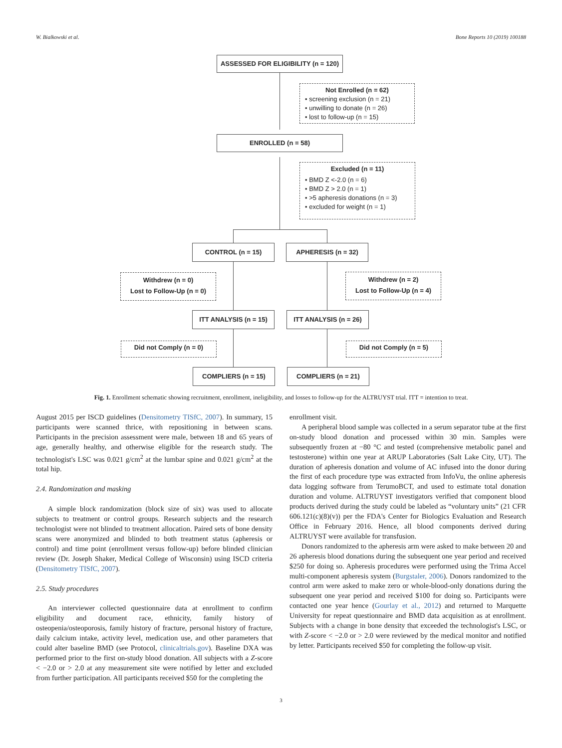W. Bialkowski et al. Bone Reports 10 (2019) 100188
ASSESSED FOR ELIGIBILITY (n = 120)
Not Enrolled (n = 62)
• screening exclusion (n = 21)
• unwilling to donate (n = 26)
• lost to follow-up (n = 15)
ENROLLED (n = 58)
Excluded (n = 11)
• BMD Z <-2.0 (n = 6)
• BMD Z > 2.0 (n = 1)
• >5 apheresis donations (n = 3)
• excluded for weight (n = 1)
CONTROL (n = 15) APHERESIS (n = 32)
Withdrew (n = 0)
Lost to Follow-Up (n = 0)
Withdrew (n = 2)
Lost to Follow-Up (n = 4)
ITT ANALYSIS (n = 15) ITT ANALYSIS (n = 26)
Did not Comply (n = 0) Did not Comply (n = 5)
COMPLIERS (n = 15) COMPLIERS (n = 21)
Fig. 1. Enrollment schematic showing recruitment, enrollment, ineligibility, and losses to follow-up for the ALTRUYST trial. ITT = intention to treat.
August 2015 per ISCD guidelines (Densitometry TISfC, 2007). In summary, 15 participants were scanned thrice, with repositioning in between scans. Participants in the precision assessment were male, between 18 and 65 years of age, generally healthy, and otherwise eligible for the research study. The technologist's LSC was 0.021 g/cm<sup>2</sup> at the lumbar spine and 0.021 g/cm<sup>2</sup> at the total hip.
2.4. Randomization and masking
A simple block randomization (block size of six) was used to allocate subjects to treatment or control groups. Research subjects and the research technologist were not blinded to treatment allocation. Paired sets of bone density scans were anonymized and blinded to both treatment status (apheresis or control) and time point (enrollment versus follow-up) before blinded clinician review (Dr. Joseph Shaker, Medical College of Wisconsin) using ISCD criteria (Densitometry TISfC, 2007).
2.5. Study procedures
An interviewer collected questionnaire data at enrollment to confirm eligibility and document race, ethnicity, family history of osteopenia/osteoporosis, family history of fracture, personal history of fracture, daily calcium intake, activity level, medication use, and other parameters that could alter baseline BMD (see Protocol, clinicaltrials.gov). Baseline DXA was performed prior to the first on-study blood donation. All subjects with a Z-score < −2.0 or > 2.0 at any measurement site were notified by letter and excluded from further participation. All participants received $50 for the completing the
enrollment visit.
A peripheral blood sample was collected in a serum separator tube at the first on-study blood donation and processed within 30 min. Samples were subsequently frozen at −80 °C and tested (comprehensive metabolic panel and testosterone) within one year at ARUP Laboratories (Salt Lake City, UT). The duration of apheresis donation and volume of AC infused into the donor during the first of each procedure type was extracted from InfoVu, the online apheresis data logging software from TerumoBCT, and used to estimate total donation duration and volume. ALTRUYST investigators verified that component blood products derived during the study could be labeled as “voluntary units” (21 CFR 606.121(c)(8)(v)) per the FDA's Center for Biologics Evaluation and Research Office in February 2016. Hence, all blood components derived during ALTRUYST were available for transfusion.
Donors randomized to the apheresis arm were asked to make between 20 and 26 apheresis blood donations during the subsequent one year period and received $250 for doing so. Apheresis procedures were performed using the Trima Accel multi-component apheresis system (Burgstaler, 2006). Donors randomized to the control arm were asked to make zero or whole-blood-only donations during the subsequent one year period and received $100 for doing so. Participants were contacted one year hence (Gourlay et al., 2012) and returned to Marquette University for repeat questionnaire and BMD data acquisition as at enrollment. Subjects with a change in bone density that exceeded the technologist's LSC, or with Z-score < −2.0 or > 2.0 were reviewed by the medical monitor and notified by letter. Participants received $50 for completing the follow-up visit.
3